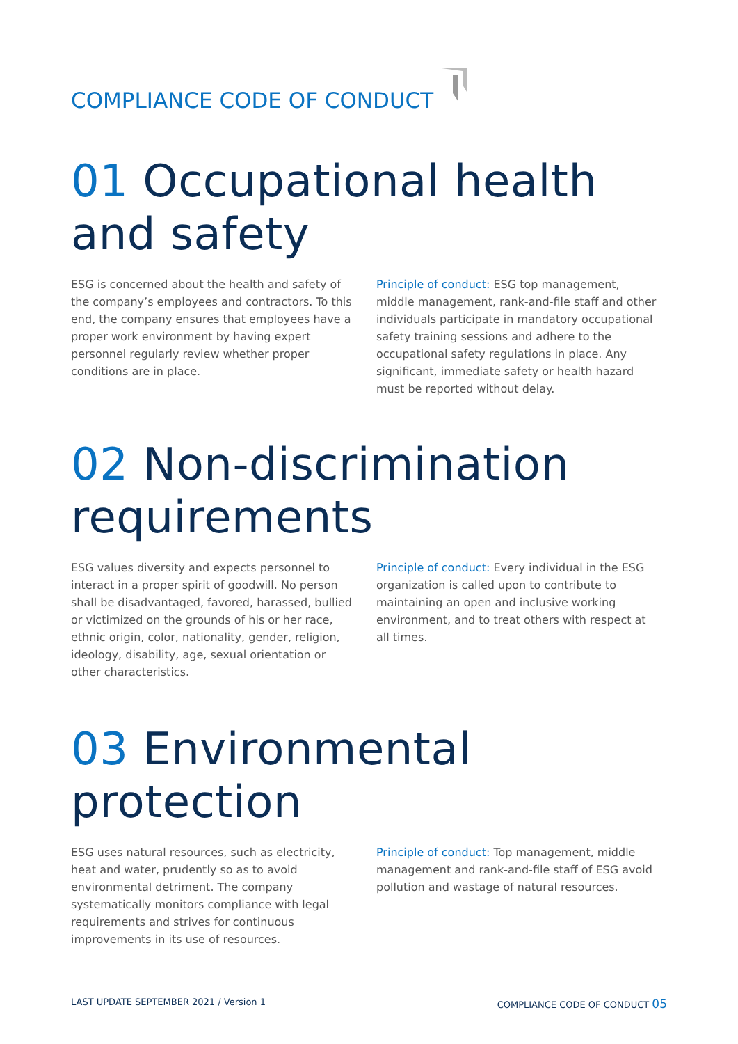COMPLIANCE CODE OF CONDUCT
01 Occupational health and safety
ESG is concerned about the health and safety of the company’s employees and contractors. To this end, the company ensures that employees have a proper work environment by having expert personnel regularly review whether proper conditions are in place.
Principle of conduct: ESG top management, middle management, rank-and-file staff and other individuals participate in mandatory occupational safety training sessions and adhere to the occupational safety regulations in place. Any significant, immediate safety or health hazard must be reported without delay.
02 Non-discrimination requirements
ESG values diversity and expects personnel to interact in a proper spirit of goodwill. No person shall be disadvantaged, favored, harassed, bullied or victimized on the grounds of his or her race, ethnic origin, color, nationality, gender, religion, ideology, disability, age, sexual orientation or other characteristics.
Principle of conduct: Every individual in the ESG organization is called upon to contribute to maintaining an open and inclusive working environment, and to treat others with respect at all times.
03 Environmental protection
ESG uses natural resources, such as electricity, heat and water, prudently so as to avoid environmental detriment. The company systematically monitors compliance with legal requirements and strives for continuous improvements in its use of resources.
Principle of conduct: Top management, middle management and rank-and-file staff of ESG avoid pollution and wastage of natural resources.
LAST UPDATE SEPTEMBER 2021 / Version 1
COMPLIANCE CODE OF CONDUCT 05